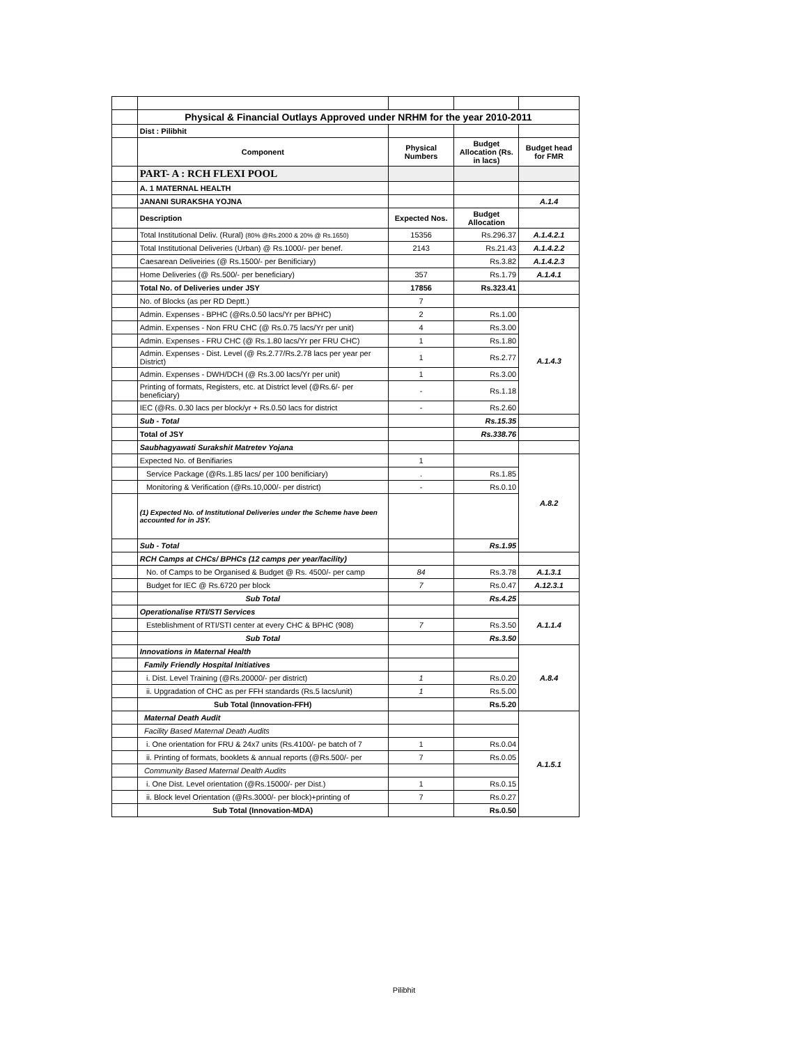| | Physical & Financial Outlays Approved under NRHM for the year 2010-2011 | | | |
| | Dist : Pilibhit | | | |
| | Component | Physical Numbers | Budget Allocation (Rs. in lacs) | Budget head for FMR |
| | PART- A : RCH FLEXI POOL | | | |
| | A. 1 MATERNAL HEALTH | | | |
| | JANANI SURAKSHA YOJNA | | | A.1.4 |
| | Description | Expected Nos. | Budget Allocation | |
| | Total Institutional Deliv. (Rural) (80% @Rs.2000 & 20% @ Rs.1650) | 15356 | Rs.296.37 | A.1.4.2.1 |
| | Total Institutional Deliveries (Urban) @ Rs.1000/- per benef. | 2143 | Rs.21.43 | A.1.4.2.2 |
| | Caesarean Deliveiries (@ Rs.1500/- per Benificiary) | | Rs.3.82 | A.1.4.2.3 |
| | Home Deliveries (@ Rs.500/- per beneficiary) | 357 | Rs.1.79 | A.1.4.1 |
| | Total No. of Deliveries under JSY | 17856 | Rs.323.41 | |
| | No. of Blocks (as per RD Deptt.) | 7 | | |
| | Admin. Expenses - BPHC (@Rs.0.50 lacs/Yr per BPHC) | 2 | Rs.1.00 | A.1.4.3 |
| | Admin. Expenses - Non FRU CHC (@ Rs.0.75 lacs/Yr per unit) | 4 | Rs.3.00 | |
| | Admin. Expenses - FRU CHC (@ Rs.1.80 lacs/Yr per FRU CHC) | 1 | Rs.1.80 | |
| | Admin. Expenses - Dist. Level (@ Rs.2.77/Rs.2.78 lacs per year per District) | 1 | Rs.2.77 | |
| | Admin. Expenses - DWH/DCH (@ Rs.3.00 lacs/Yr per unit) | 1 | Rs.3.00 | |
| | Printing of formats, Registers, etc. at District level (@Rs.6/- per beneficiary) | - | Rs.1.18 | |
| | IEC (@Rs. 0.30 lacs per block/yr + Rs.0.50 lacs for district | - | Rs.2.60 | |
| | Sub - Total | | Rs.15.35 | |
| | Total of JSY | | Rs.338.76 | |
| | Saubhagyawati Surakshit Matretev Yojana | | | |
| | Expected No. of Benifiaries | 1 | | A.8.2 |
| | Service Package (@Rs.1.85 lacs/ per 100 benificiary) | . | Rs.1.85 | |
| | Monitoring & Verification (@Rs.10,000/- per district) | - | Rs.0.10 | |
| | (1) Expected No. of Institutional Deliveries under the Scheme have been accounted for in JSY. | | | |
| | Sub - Total | | Rs.1.95 | |
| | RCH Camps at CHCs/ BPHCs (12 camps per year/facility) | | | |
| | No. of Camps to be Organised & Budget @ Rs. 4500/- per camp | 84 | Rs.3.78 | A.1.3.1 |
| | Budget for IEC @ Rs.6720 per block | 7 | Rs.0.47 | A.12.3.1 |
| | Sub Total | | Rs.4.25 | |
| | Operationalise RTI/STI Services | | | A.1.1.4 |
| | Esteblishment of RTI/STI center at every CHC & BPHC (908) | 7 | Rs.3.50 | |
| | Sub Total | | Rs.3.50 | |
| | Innovations in Maternal Health | | | A.8.4 |
| | Family Friendly Hospital Initiatives | | | |
| | i. Dist. Level Training (@Rs.20000/- per district) | 1 | Rs.0.20 | |
| | ii. Upgradation of CHC as per FFH standards (Rs.5 lacs/unit) | 1 | Rs.5.00 | |
| | Sub Total (Innovation-FFH) | | Rs.5.20 | |
| | Maternal Death Audit | | | A.1.5.1 |
| | Facility Based Maternal Death Audits | | | |
| | i. One orientation for FRU & 24x7 units (Rs.4100/- pe batch of 7 | 1 | Rs.0.04 | |
| | ii. Printing of formats, booklets & annual reports (@Rs.500/- per | 7 | Rs.0.05 | |
| | Community Based Maternal Dealth Audits | | | |
| | i. One Dist. Level orientation (@Rs.15000/- per Dist.) | 1 | Rs.0.15 | |
| | ii. Block level Orientation (@Rs.3000/- per block)+printing of | 7 | Rs.0.27 | |
| | Sub Total (Innovation-MDA) | | Rs.0.50 | |
Pilibhit